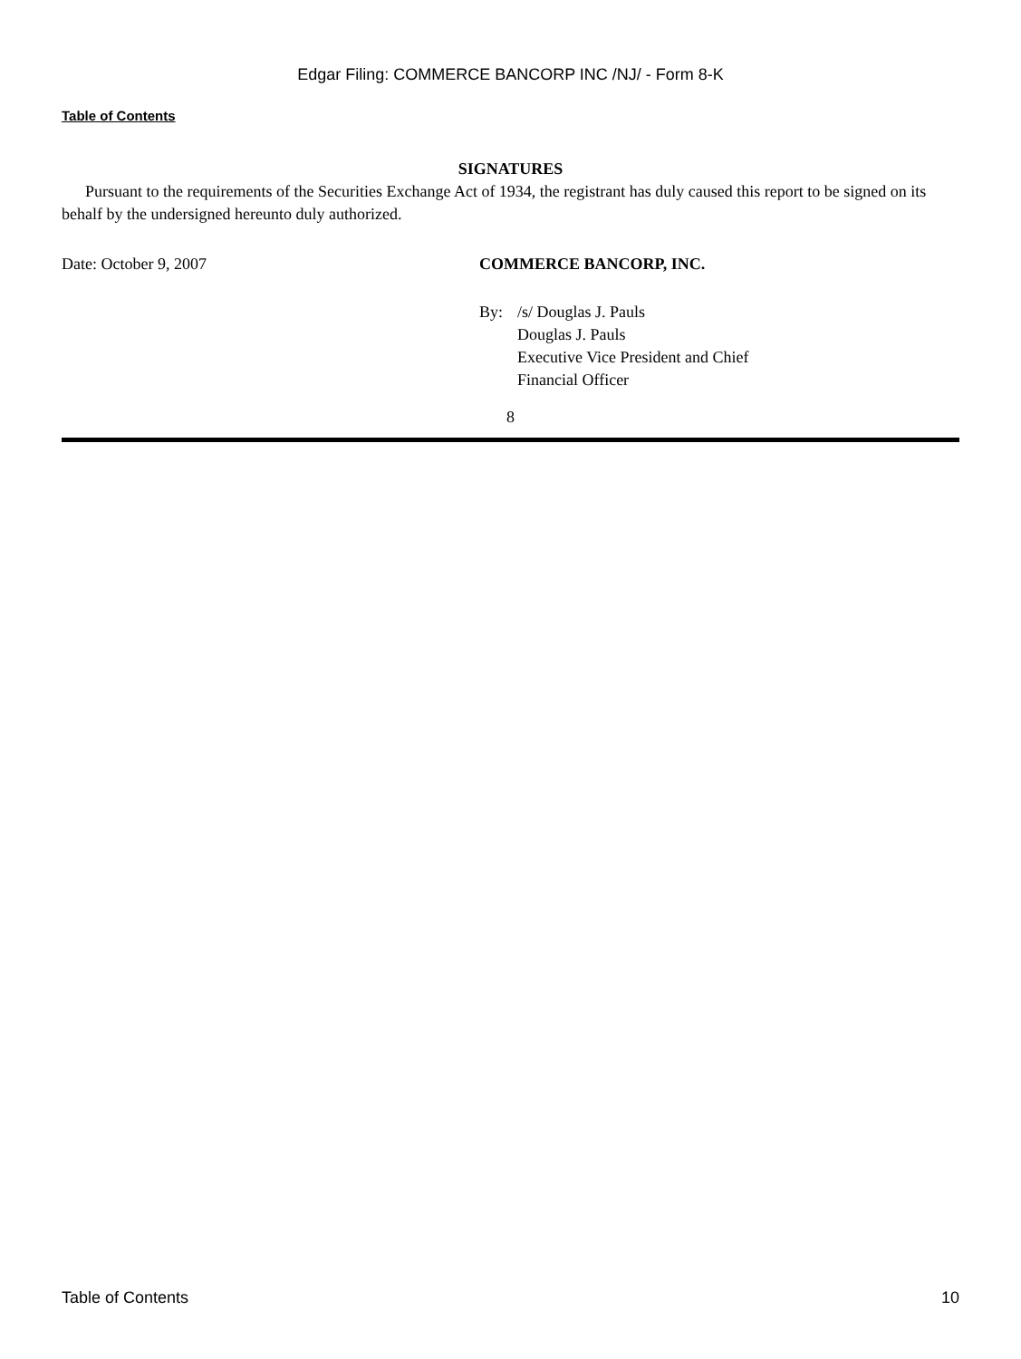Edgar Filing: COMMERCE BANCORP INC /NJ/ - Form 8-K
Table of Contents
SIGNATURES
Pursuant to the requirements of the Securities Exchange Act of 1934, the registrant has duly caused this report to be signed on its behalf by the undersigned hereunto duly authorized.
Date: October 9, 2007 COMMERCE BANCORP, INC.
By: /s/ Douglas J. Pauls
Douglas J. Pauls
Executive Vice President and Chief
Financial Officer
8
Table of Contents 10